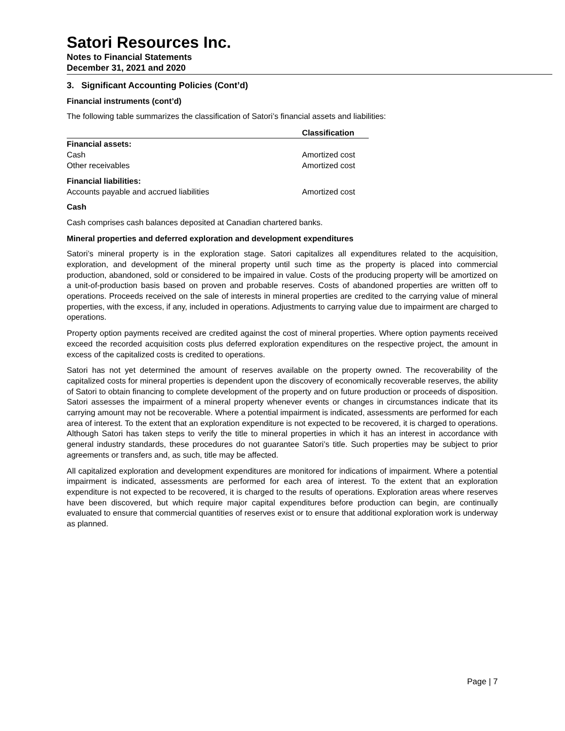Satori Resources Inc.
Notes to Financial Statements
December 31, 2021 and 2020
3. Significant Accounting Policies (Cont’d)
Financial instruments (cont’d)
The following table summarizes the classification of Satori’s financial assets and liabilities:
| | Classification |
| --- | --- |
| Financial assets: | |
| Cash | Amortized cost |
| Other receivables | Amortized cost |
| Financial liabilities: | |
| Accounts payable and accrued liabilities | Amortized cost |
Cash
Cash comprises cash balances deposited at Canadian chartered banks.
Mineral properties and deferred exploration and development expenditures
Satori’s mineral property is in the exploration stage. Satori capitalizes all expenditures related to the acquisition, exploration, and development of the mineral property until such time as the property is placed into commercial production, abandoned, sold or considered to be impaired in value. Costs of the producing property will be amortized on a unit-of-production basis based on proven and probable reserves. Costs of abandoned properties are written off to operations. Proceeds received on the sale of interests in mineral properties are credited to the carrying value of mineral properties, with the excess, if any, included in operations. Adjustments to carrying value due to impairment are charged to operations.
Property option payments received are credited against the cost of mineral properties. Where option payments received exceed the recorded acquisition costs plus deferred exploration expenditures on the respective project, the amount in excess of the capitalized costs is credited to operations.
Satori has not yet determined the amount of reserves available on the property owned. The recoverability of the capitalized costs for mineral properties is dependent upon the discovery of economically recoverable reserves, the ability of Satori to obtain financing to complete development of the property and on future production or proceeds of disposition. Satori assesses the impairment of a mineral property whenever events or changes in circumstances indicate that its carrying amount may not be recoverable. Where a potential impairment is indicated, assessments are performed for each area of interest. To the extent that an exploration expenditure is not expected to be recovered, it is charged to operations. Although Satori has taken steps to verify the title to mineral properties in which it has an interest in accordance with general industry standards, these procedures do not guarantee Satori’s title. Such properties may be subject to prior agreements or transfers and, as such, title may be affected.
All capitalized exploration and development expenditures are monitored for indications of impairment. Where a potential impairment is indicated, assessments are performed for each area of interest. To the extent that an exploration expenditure is not expected to be recovered, it is charged to the results of operations. Exploration areas where reserves have been discovered, but which require major capital expenditures before production can begin, are continually evaluated to ensure that commercial quantities of reserves exist or to ensure that additional exploration work is underway as planned.
Page | 7